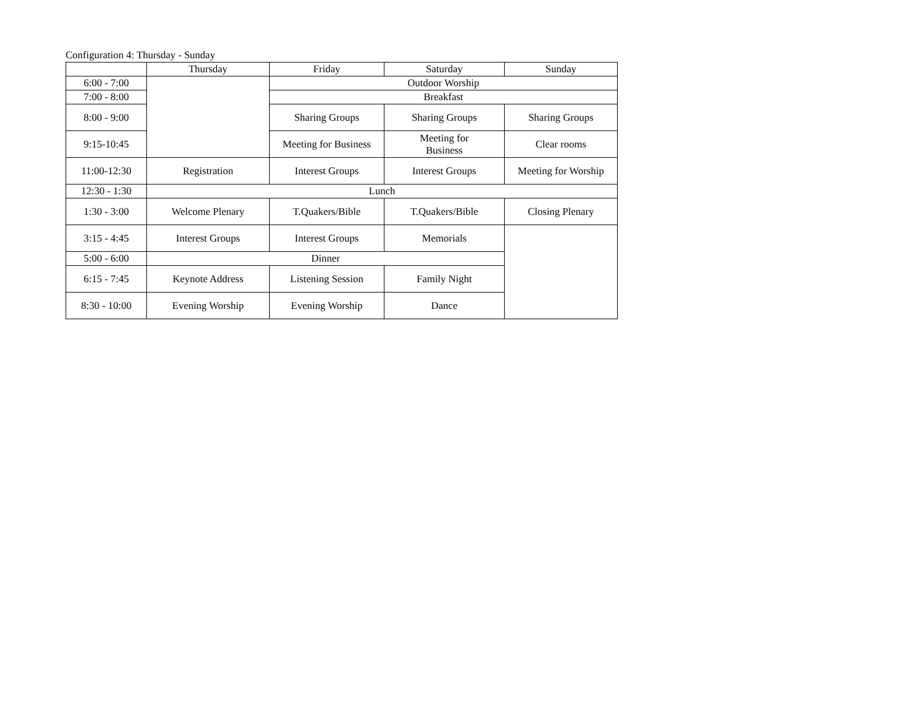Configuration 4: Thursday - Sunday
| | Thursday | Friday | Saturday | Sunday |
| --- | --- | --- | --- | --- |
| 6:00 - 7:00 | | Outdoor Worship | | |
| 7:00 - 8:00 | | Breakfast | | |
| 8:00 - 9:00 | | Sharing Groups | Sharing Groups | Sharing Groups |
| 9:15-10:45 | | Meeting for Business | Meeting for Business | Clear rooms |
| 11:00-12:30 | Registration | Interest Groups | Interest Groups | Meeting for Worship |
| 12:30 - 1:30 | Lunch | | | |
| 1:30 - 3:00 | Welcome Plenary | T.Quakers/Bible | T.Quakers/Bible | Closing Plenary |
| 3:15 - 4:45 | Interest Groups | Interest Groups | Memorials | |
| 5:00 - 6:00 | Dinner | | | |
| 6:15 - 7:45 | Keynote Address | Listening Session | Family Night | |
| 8:30 - 10:00 | Evening Worship | Evening Worship | Dance | |